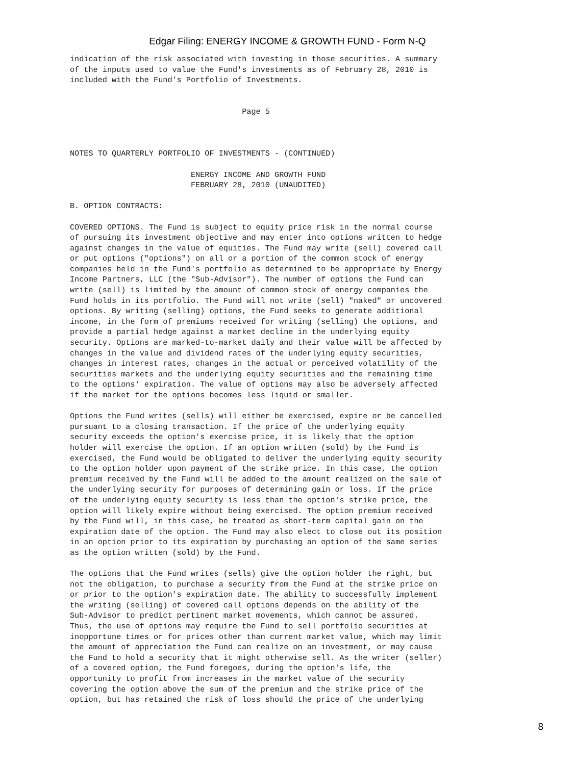Edgar Filing: ENERGY INCOME & GROWTH FUND - Form N-Q
indication of the risk associated with investing in those securities. A summary
of the inputs used to value the Fund's investments as of February 28, 2010 is
included with the Fund's Portfolio of Investments.


                                     Page 5



NOTES TO QUARTERLY PORTFOLIO OF INVESTMENTS - (CONTINUED)

                          ENERGY INCOME AND GROWTH FUND
                          FEBRUARY 28, 2010 (UNAUDITED)

B. OPTION CONTRACTS:

COVERED OPTIONS. The Fund is subject to equity price risk in the normal course
of pursuing its investment objective and may enter into options written to hedge
against changes in the value of equities. The Fund may write (sell) covered call
or put options ("options") on all or a portion of the common stock of energy
companies held in the Fund's portfolio as determined to be appropriate by Energy
Income Partners, LLC (the "Sub-Advisor"). The number of options the Fund can
write (sell) is limited by the amount of common stock of energy companies the
Fund holds in its portfolio. The Fund will not write (sell) "naked" or uncovered
options. By writing (selling) options, the Fund seeks to generate additional
income, in the form of premiums received for writing (selling) the options, and
provide a partial hedge against a market decline in the underlying equity
security. Options are marked-to-market daily and their value will be affected by
changes in the value and dividend rates of the underlying equity securities,
changes in interest rates, changes in the actual or perceived volatility of the
securities markets and the underlying equity securities and the remaining time
to the options' expiration. The value of options may also be adversely affected
if the market for the options becomes less liquid or smaller.

Options the Fund writes (sells) will either be exercised, expire or be cancelled
pursuant to a closing transaction. If the price of the underlying equity
security exceeds the option's exercise price, it is likely that the option
holder will exercise the option. If an option written (sold) by the Fund is
exercised, the Fund would be obligated to deliver the underlying equity security
to the option holder upon payment of the strike price. In this case, the option
premium received by the Fund will be added to the amount realized on the sale of
the underlying security for purposes of determining gain or loss. If the price
of the underlying equity security is less than the option's strike price, the
option will likely expire without being exercised. The option premium received
by the Fund will, in this case, be treated as short-term capital gain on the
expiration date of the option. The Fund may also elect to close out its position
in an option prior to its expiration by purchasing an option of the same series
as the option written (sold) by the Fund.

The options that the Fund writes (sells) give the option holder the right, but
not the obligation, to purchase a security from the Fund at the strike price on
or prior to the option's expiration date. The ability to successfully implement
the writing (selling) of covered call options depends on the ability of the
Sub-Advisor to predict pertinent market movements, which cannot be assured.
Thus, the use of options may require the Fund to sell portfolio securities at
inopportune times or for prices other than current market value, which may limit
the amount of appreciation the Fund can realize on an investment, or may cause
the Fund to hold a security that it might otherwise sell. As the writer (seller)
of a covered option, the Fund foregoes, during the option's life, the
opportunity to profit from increases in the market value of the security
covering the option above the sum of the premium and the strike price of the
option, but has retained the risk of loss should the price of the underlying
8